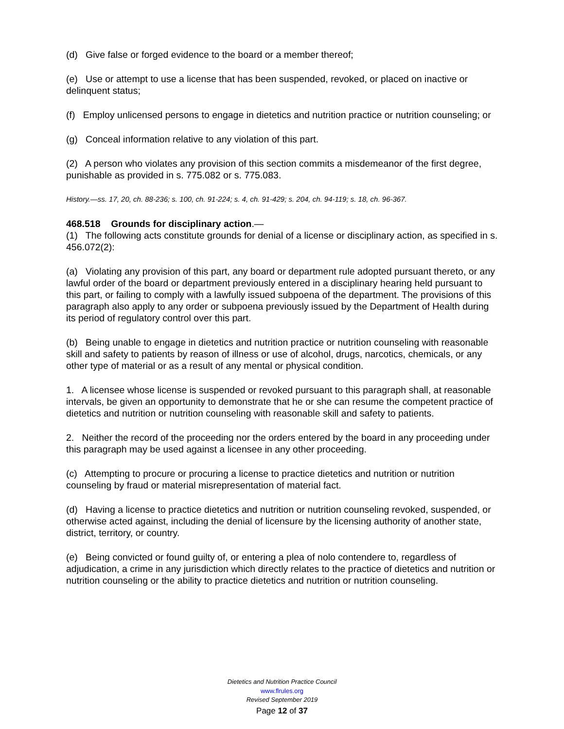(d) Give false or forged evidence to the board or a member thereof;
(e) Use or attempt to use a license that has been suspended, revoked, or placed on inactive or delinquent status;
(f) Employ unlicensed persons to engage in dietetics and nutrition practice or nutrition counseling; or
(g) Conceal information relative to any violation of this part.
(2) A person who violates any provision of this section commits a misdemeanor of the first degree, punishable as provided in s. 775.082 or s. 775.083.
History.—ss. 17, 20, ch. 88-236; s. 100, ch. 91-224; s. 4, ch. 91-429; s. 204, ch. 94-119; s. 18, ch. 96-367.
468.518 Grounds for disciplinary action.—
(1) The following acts constitute grounds for denial of a license or disciplinary action, as specified in s. 456.072(2):
(a) Violating any provision of this part, any board or department rule adopted pursuant thereto, or any lawful order of the board or department previously entered in a disciplinary hearing held pursuant to this part, or failing to comply with a lawfully issued subpoena of the department. The provisions of this paragraph also apply to any order or subpoena previously issued by the Department of Health during its period of regulatory control over this part.
(b) Being unable to engage in dietetics and nutrition practice or nutrition counseling with reasonable skill and safety to patients by reason of illness or use of alcohol, drugs, narcotics, chemicals, or any other type of material or as a result of any mental or physical condition.
1. A licensee whose license is suspended or revoked pursuant to this paragraph shall, at reasonable intervals, be given an opportunity to demonstrate that he or she can resume the competent practice of dietetics and nutrition or nutrition counseling with reasonable skill and safety to patients.
2. Neither the record of the proceeding nor the orders entered by the board in any proceeding under this paragraph may be used against a licensee in any other proceeding.
(c) Attempting to procure or procuring a license to practice dietetics and nutrition or nutrition counseling by fraud or material misrepresentation of material fact.
(d) Having a license to practice dietetics and nutrition or nutrition counseling revoked, suspended, or otherwise acted against, including the denial of licensure by the licensing authority of another state, district, territory, or country.
(e) Being convicted or found guilty of, or entering a plea of nolo contendere to, regardless of adjudication, a crime in any jurisdiction which directly relates to the practice of dietetics and nutrition or nutrition counseling or the ability to practice dietetics and nutrition or nutrition counseling.
Dietetics and Nutrition Practice Council
www.flrules.org
Revised September 2019
Page 12 of 37